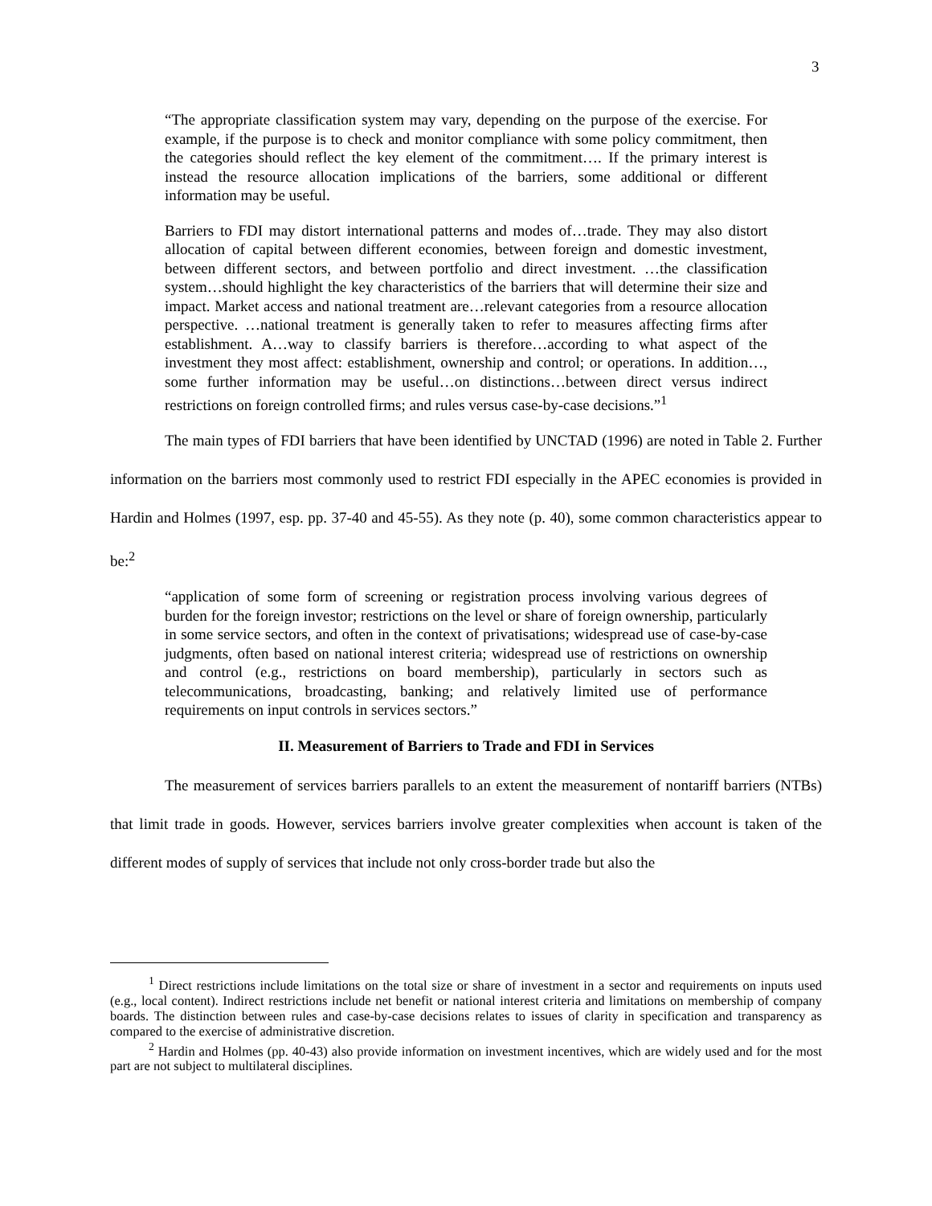3
“The appropriate classification system may vary, depending on the purpose of the exercise. For example, if the purpose is to check and monitor compliance with some policy commitment, then the categories should reflect the key element of the commitment…. If the primary interest is instead the resource allocation implications of the barriers, some additional or different information may be useful.
Barriers to FDI may distort international patterns and modes of…trade. They may also distort allocation of capital between different economies, between foreign and domestic investment, between different sectors, and between portfolio and direct investment. …the classification system…should highlight the key characteristics of the barriers that will determine their size and impact. Market access and national treatment are…relevant categories from a resource allocation perspective. …national treatment is generally taken to refer to measures affecting firms after establishment. A…way to classify barriers is therefore…according to what aspect of the investment they most affect: establishment, ownership and control; or operations. In addition…, some further information may be useful…on distinctions…between direct versus indirect restrictions on foreign controlled firms; and rules versus case-by-case decisions.”<sup>1</sup>
The main types of FDI barriers that have been identified by UNCTAD (1996) are noted in Table 2. Further information on the barriers most commonly used to restrict FDI especially in the APEC economies is provided in Hardin and Holmes (1997, esp. pp. 37-40 and 45-55). As they note (p. 40), some common characteristics appear to be:<sup>2</sup>
“application of some form of screening or registration process involving various degrees of burden for the foreign investor; restrictions on the level or share of foreign ownership, particularly in some service sectors, and often in the context of privatisations; widespread use of case-by-case judgments, often based on national interest criteria; widespread use of restrictions on ownership and control (e.g., restrictions on board membership), particularly in sectors such as telecommunications, broadcasting, banking; and relatively limited use of performance requirements on input controls in services sectors.”
II. Measurement of Barriers to Trade and FDI in Services
The measurement of services barriers parallels to an extent the measurement of nontariff barriers (NTBs) that limit trade in goods. However, services barriers involve greater complexities when account is taken of the different modes of supply of services that include not only cross-border trade but also the
<sup>1</sup> Direct restrictions include limitations on the total size or share of investment in a sector and requirements on inputs used (e.g., local content). Indirect restrictions include net benefit or national interest criteria and limitations on membership of company boards. The distinction between rules and case-by-case decisions relates to issues of clarity in specification and transparency as compared to the exercise of administrative discretion.
<sup>2</sup> Hardin and Holmes (pp. 40-43) also provide information on investment incentives, which are widely used and for the most part are not subject to multilateral disciplines.